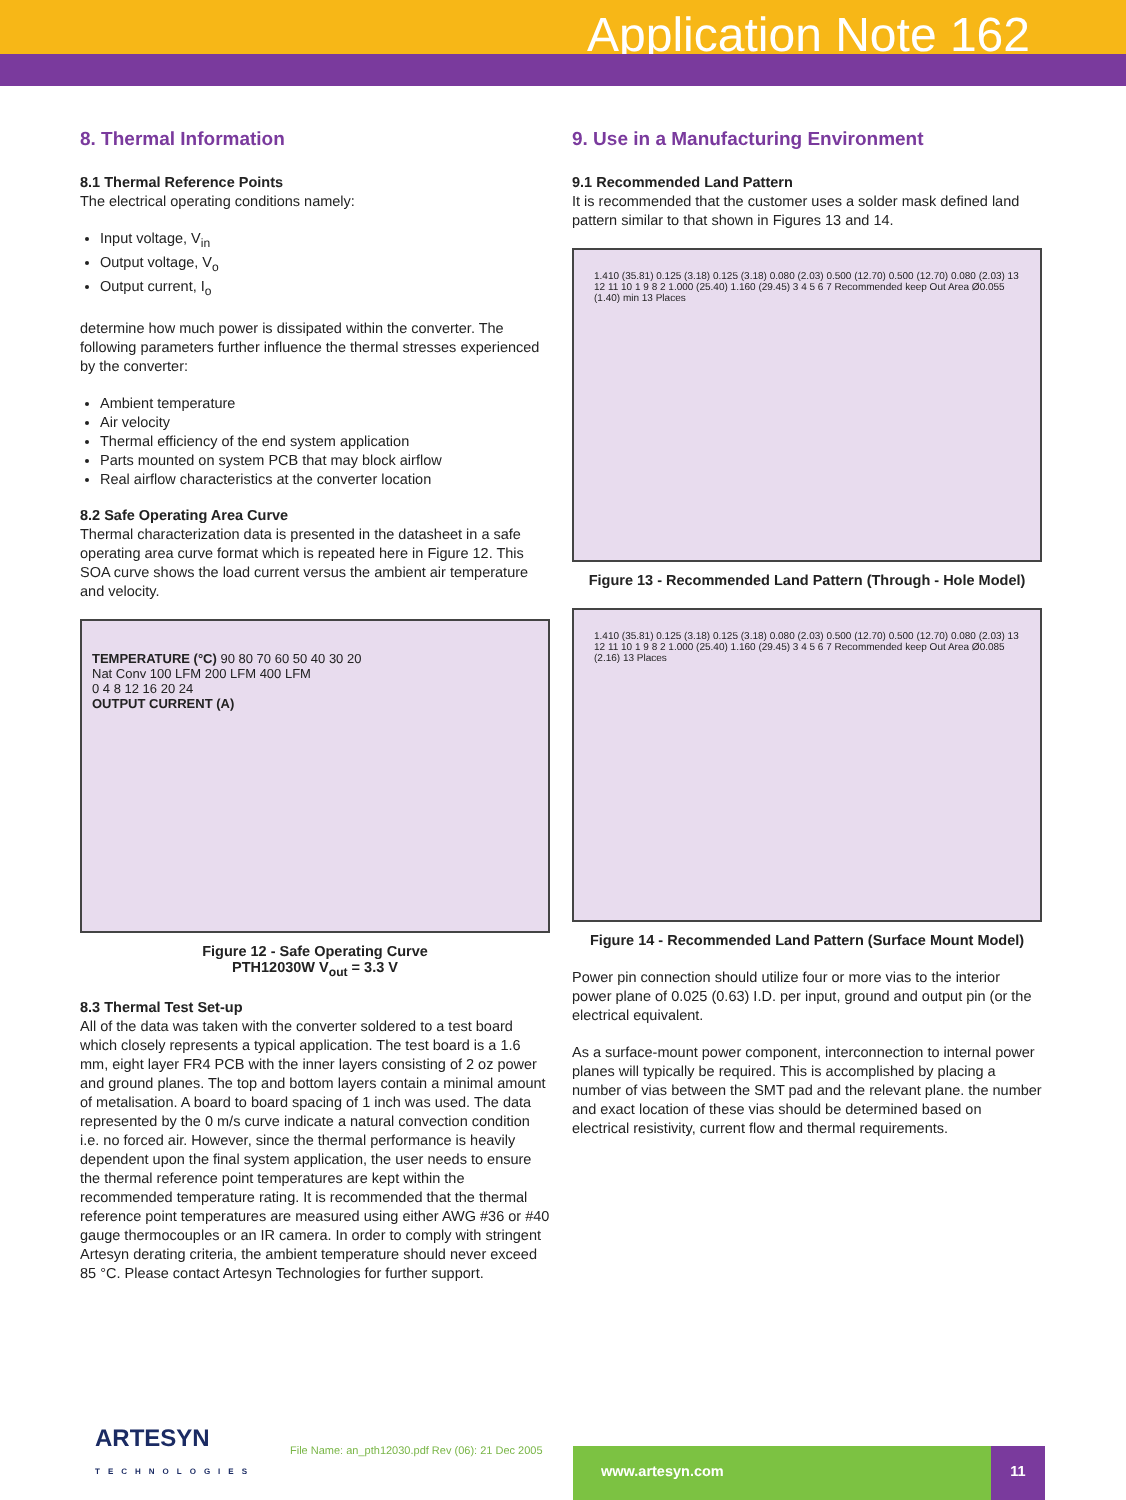Application Note 162
8. Thermal Information
8.1 Thermal Reference Points
The electrical operating conditions namely:
Input voltage, V<sub>in</sub>
Output voltage, V<sub>o</sub>
Output current, I<sub>o</sub>
determine how much power is dissipated within the converter. The following parameters further influence the thermal stresses experienced by the converter:
Ambient temperature
Air velocity
Thermal efficiency of the end system application
Parts mounted on system PCB that may block airflow
Real airflow characteristics at the converter location
8.2 Safe Operating Area Curve
Thermal characterization data is presented in the datasheet in a safe operating area curve format which is repeated here in Figure 12. This SOA curve shows the load current versus the ambient air temperature and velocity.
TEMPERATURE (°C) 90 80 70 60 50 40 30 20
Nat Conv 100 LFM 200 LFM 400 LFM
0 4 8 12 16 20 24
OUTPUT CURRENT (A)
Figure 12 - Safe Operating Curve
PTH12030W V<sub>out</sub> = 3.3 V
8.3 Thermal Test Set-up
All of the data was taken with the converter soldered to a test board which closely represents a typical application. The test board is a 1.6 mm, eight layer FR4 PCB with the inner layers consisting of 2 oz power and ground planes. The top and bottom layers contain a minimal amount of metalisation. A board to board spacing of 1 inch was used. The data represented by the 0 m/s curve indicate a natural convection condition i.e. no forced air. However, since the thermal performance is heavily dependent upon the final system application, the user needs to ensure the thermal reference point temperatures are kept within the recommended temperature rating. It is recommended that the thermal reference point temperatures are measured using either AWG #36 or #40 gauge thermocouples or an IR camera. In order to comply with stringent Artesyn derating criteria, the ambient temperature should never exceed 85 °C. Please contact Artesyn Technologies for further support.
9. Use in a Manufacturing Environment
9.1 Recommended Land Pattern
It is recommended that the customer uses a solder mask defined land pattern similar to that shown in Figures 13 and 14.
1.410 (35.81) 0.125 (3.18) 0.125 (3.18) 0.080 (2.03) 0.500 (12.70) 0.500 (12.70) 0.080 (2.03) 13 12 11 10 1 9 8 2 1.000 (25.40) 1.160 (29.45) 3 4 5 6 7 Recommended keep Out Area Ø0.055 (1.40) min 13 Places
Figure 13 - Recommended Land Pattern (Through - Hole Model)
1.410 (35.81) 0.125 (3.18) 0.125 (3.18) 0.080 (2.03) 0.500 (12.70) 0.500 (12.70) 0.080 (2.03) 13 12 11 10 1 9 8 2 1.000 (25.40) 1.160 (29.45) 3 4 5 6 7 Recommended keep Out Area Ø0.085 (2.16) 13 Places
Figure 14 - Recommended Land Pattern (Surface Mount Model)
Power pin connection should utilize four or more vias to the interior power plane of 0.025 (0.63) I.D. per input, ground and output pin (or the electrical equivalent.
As a surface-mount power component, interconnection to internal power planes will typically be required. This is accomplished by placing a number of vias between the SMT pad and the relevant plane. the number and exact location of these vias should be determined based on electrical resistivity, current flow and thermal requirements.
ARTESYN
TECHNOLOGIES
File Name: an_pth12030.pdf Rev (06): 21 Dec 2005
www.artesyn.com 11